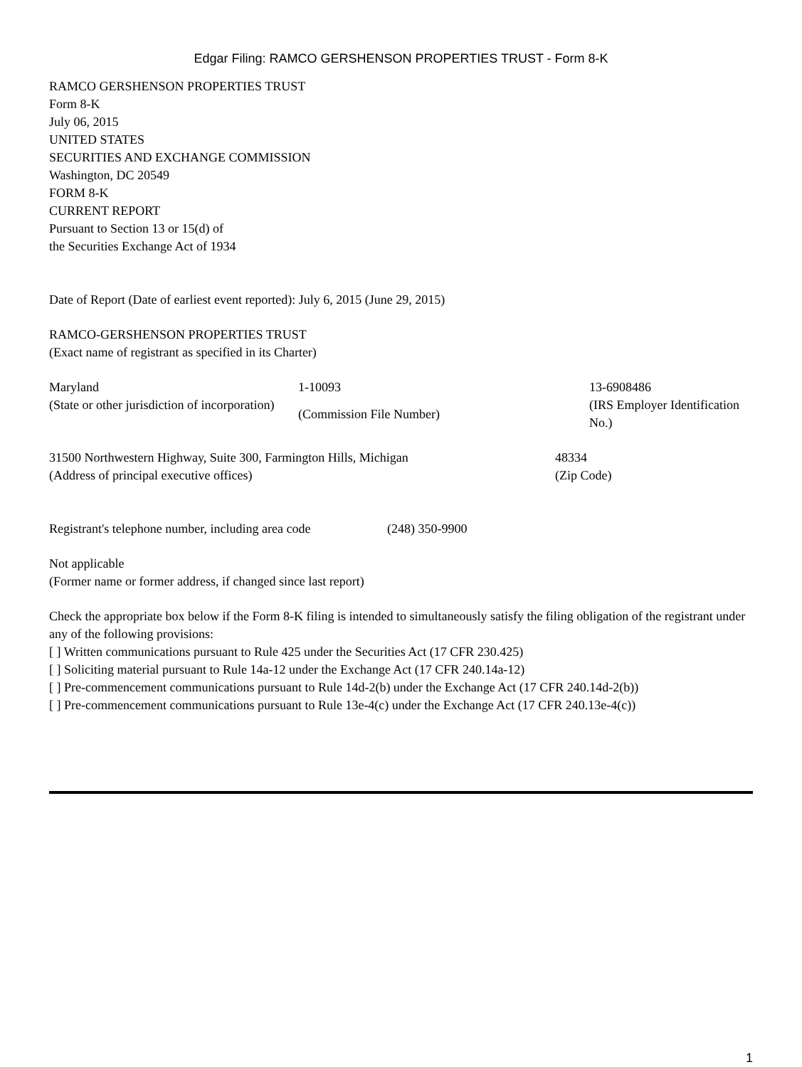Edgar Filing: RAMCO GERSHENSON PROPERTIES TRUST - Form 8-K
RAMCO GERSHENSON PROPERTIES TRUST
Form 8-K
July 06, 2015
UNITED STATES
SECURITIES AND EXCHANGE COMMISSION
Washington, DC 20549
FORM 8-K
CURRENT REPORT
Pursuant to Section 13 or 15(d) of
the Securities Exchange Act of 1934
Date of Report (Date of earliest event reported): July 6, 2015 (June 29, 2015)
RAMCO-GERSHENSON PROPERTIES TRUST
(Exact name of registrant as specified in its Charter)
| Maryland | 1-10093 | 13-6908486 |
| (State or other jurisdiction of incorporation) | (Commission File Number) | (IRS Employer Identification No.) |
| 31500 Northwestern Highway, Suite 300, Farmington Hills, Michigan | 48334 |
| (Address of principal executive offices) | (Zip Code) |
| Registrant's telephone number, including area code | (248) 350-9900 |
Not applicable
(Former name or former address, if changed since last report)
Check the appropriate box below if the Form 8-K filing is intended to simultaneously satisfy the filing obligation of the registrant under any of the following provisions:
[ ] Written communications pursuant to Rule 425 under the Securities Act (17 CFR 230.425)
[ ] Soliciting material pursuant to Rule 14a-12 under the Exchange Act (17 CFR 240.14a-12)
[ ] Pre-commencement communications pursuant to Rule 14d-2(b) under the Exchange Act (17 CFR 240.14d-2(b))
[ ] Pre-commencement communications pursuant to Rule 13e-4(c) under the Exchange Act (17 CFR 240.13e-4(c))
1